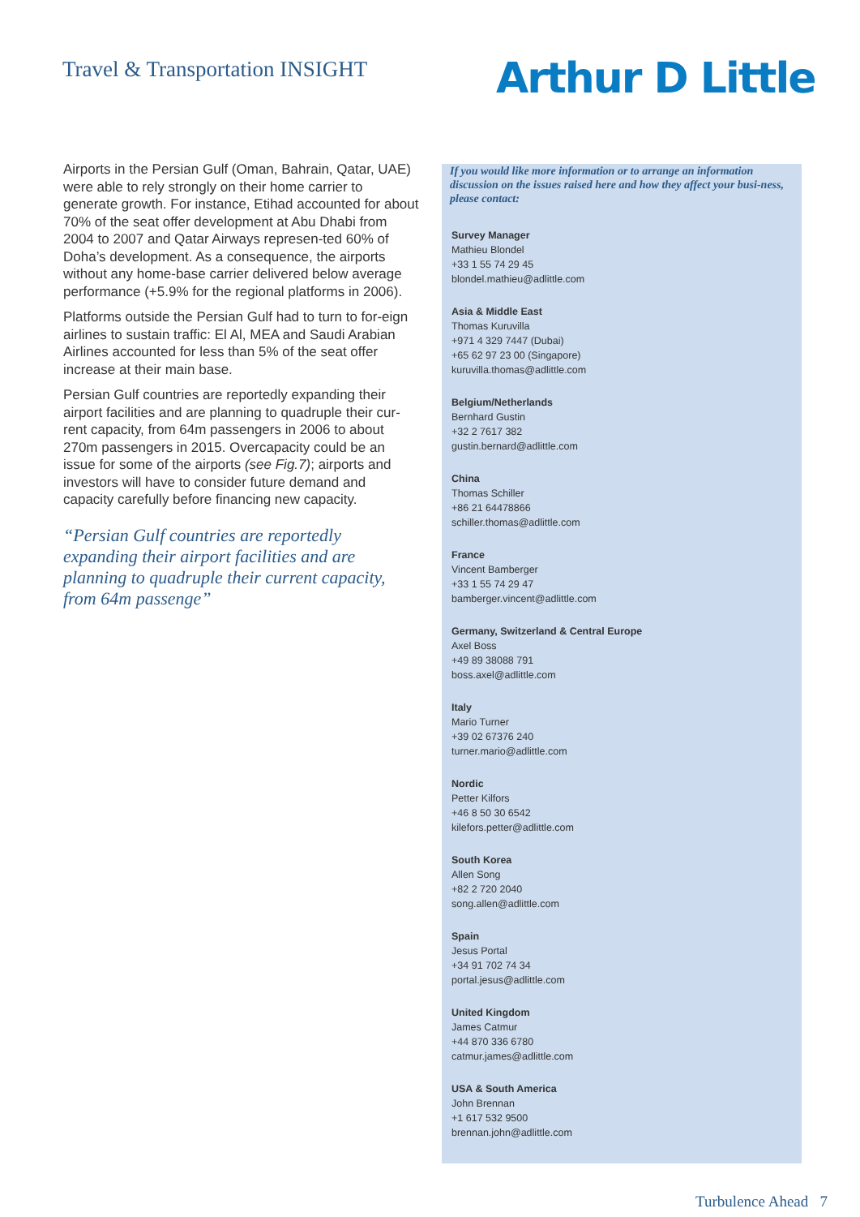Travel & Transportation INSIGHT
Arthur D Little
Airports in the Persian Gulf (Oman, Bahrain, Qatar, UAE) were able to rely strongly on their home carrier to generate growth. For instance, Etihad accounted for about 70% of the seat offer development at Abu Dhabi from 2004 to 2007 and Qatar Airways represen-ted 60% of Doha’s development. As a consequence, the airports without any home-base carrier delivered below average performance (+5.9% for the regional platforms in 2006).
Platforms outside the Persian Gulf had to turn to for-eign airlines to sustain traffic: El Al, MEA and Saudi Arabian Airlines accounted for less than 5% of the seat offer increase at their main base.
Persian Gulf countries are reportedly expanding their airport facilities and are planning to quadruple their cur-rent capacity, from 64m passengers in 2006 to about 270m passengers in 2015. Overcapacity could be an issue for some of the airports (see Fig.7); airports and investors will have to consider future demand and capacity carefully before financing new capacity.
“Persian Gulf countries are reportedly expanding their airport facilities and are planning to quadruple their current capacity, from 64m passenge”
If you would like more information or to arrange an information discussion on the issues raised here and how they affect your busi-ness, please contact:
Survey Manager
Mathieu Blondel
+33 1 55 74 29 45
blondel.mathieu@adlittle.com
Asia & Middle East
Thomas Kuruvilla
+971 4 329 7447 (Dubai)
+65 62 97 23 00 (Singapore)
kuruvilla.thomas@adlittle.com
Belgium/Netherlands
Bernhard Gustin
+32 2 7617 382
gustin.bernard@adlittle.com
China
Thomas Schiller
+86 21 64478866
schiller.thomas@adlittle.com
France
Vincent Bamberger
+33 1 55 74 29 47
bamberger.vincent@adlittle.com
Germany, Switzerland & Central Europe
Axel Boss
+49 89 38088 791
boss.axel@adlittle.com
Italy
Mario Turner
+39 02 67376 240
turner.mario@adlittle.com
Nordic
Petter Kilfors
+46 8 50 30 6542
kilefors.petter@adlittle.com
South Korea
Allen Song
+82 2 720 2040
song.allen@adlittle.com
Spain
Jesus Portal
+34 91 702 74 34
portal.jesus@adlittle.com
United Kingdom
James Catmur
+44 870 336 6780
catmur.james@adlittle.com
USA & South America
John Brennan
+1 617 532 9500
brennan.john@adlittle.com
Turbulence Ahead 7